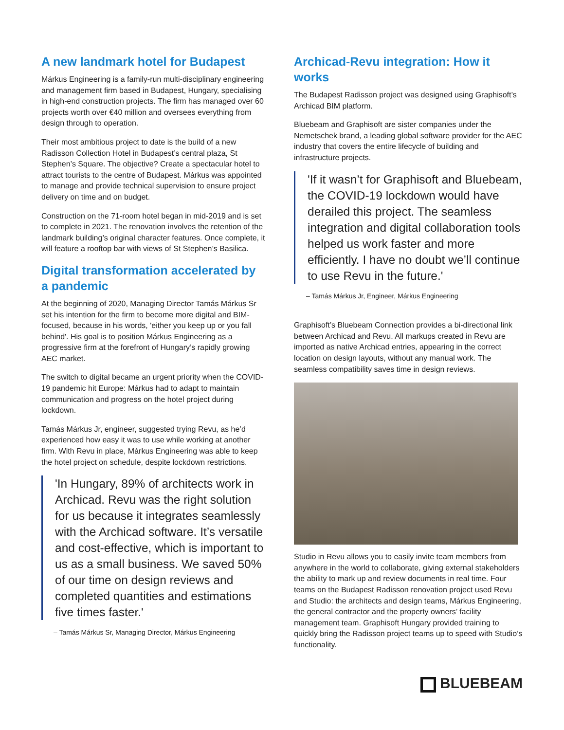A new landmark hotel for Budapest
Márkus Engineering is a family-run multi-disciplinary engineering and management firm based in Budapest, Hungary, specialising in high-end construction projects. The firm has managed over 60 projects worth over €40 million and oversees everything from design through to operation.
Their most ambitious project to date is the build of a new Radisson Collection Hotel in Budapest’s central plaza, St Stephen’s Square. The objective? Create a spectacular hotel to attract tourists to the centre of Budapest. Márkus was appointed to manage and provide technical supervision to ensure project delivery on time and on budget.
Construction on the 71-room hotel began in mid-2019 and is set to complete in 2021. The renovation involves the retention of the landmark building’s original character features. Once complete, it will feature a rooftop bar with views of St Stephen’s Basilica.
Digital transformation accelerated by a pandemic
At the beginning of 2020, Managing Director Tamás Márkus Sr set his intention for the firm to become more digital and BIM-focused, because in his words, 'either you keep up or you fall behind'. His goal is to position Márkus Engineering as a progressive firm at the forefront of Hungary’s rapidly growing AEC market.
The switch to digital became an urgent priority when the COVID-19 pandemic hit Europe: Márkus had to adapt to maintain communication and progress on the hotel project during lockdown.
Tamás Márkus Jr, engineer, suggested trying Revu, as he’d experienced how easy it was to use while working at another firm. With Revu in place, Márkus Engineering was able to keep the hotel project on schedule, despite lockdown restrictions.
'In Hungary, 89% of architects work in Archicad. Revu was the right solution for us because it integrates seamlessly with the Archicad software. It’s versatile and cost-effective, which is important to us as a small business. We saved 50% of our time on design reviews and completed quantities and estimations five times faster.'
– Tamás Márkus Sr, Managing Director, Márkus Engineering
Archicad-Revu integration: How it works
The Budapest Radisson project was designed using Graphisoft’s Archicad BIM platform.
Bluebeam and Graphisoft are sister companies under the Nemetschek brand, a leading global software provider for the AEC industry that covers the entire lifecycle of building and infrastructure projects.
'If it wasn’t for Graphisoft and Bluebeam, the COVID-19 lockdown would have derailed this project. The seamless integration and digital collaboration tools helped us work faster and more efficiently. I have no doubt we’ll continue to use Revu in the future.'
– Tamás Márkus Jr, Engineer, Márkus Engineering
Graphisoft’s Bluebeam Connection provides a bi-directional link between Archicad and Revu. All markups created in Revu are imported as native Archicad entries, appearing in the correct location on design layouts, without any manual work. The seamless compatibility saves time in design reviews.
Studio in Revu allows you to easily invite team members from anywhere in the world to collaborate, giving external stakeholders the ability to mark up and review documents in real time. Four teams on the Budapest Radisson renovation project used Revu and Studio: the architects and design teams, Márkus Engineering, the general contractor and the property owners’ facility management team. Graphisoft Hungary provided training to quickly bring the Radisson project teams up to speed with Studio’s functionality.
BLUEBEAM